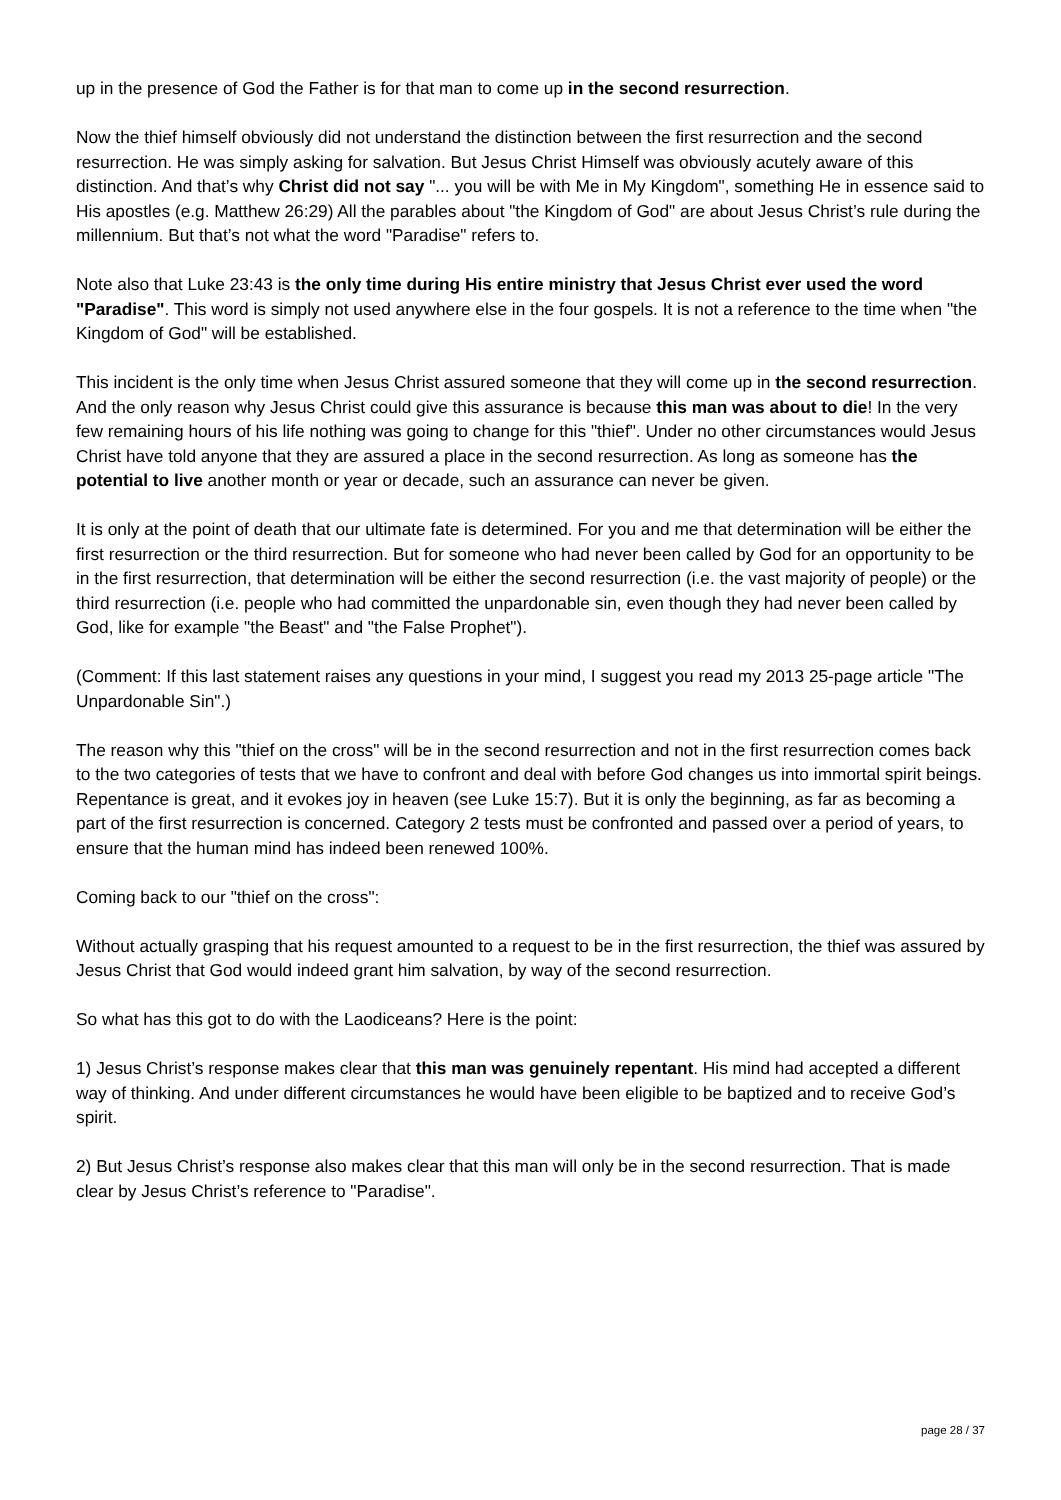up in the presence of God the Father is for that man to come up in the second resurrection.
Now the thief himself obviously did not understand the distinction between the first resurrection and the second resurrection. He was simply asking for salvation. But Jesus Christ Himself was obviously acutely aware of this distinction. And that’s why Christ did not say "... you will be with Me in My Kingdom", something He in essence said to His apostles (e.g. Matthew 26:29) All the parables about "the Kingdom of God" are about Jesus Christ’s rule during the millennium. But that’s not what the word "Paradise" refers to.
Note also that Luke 23:43 is the only time during His entire ministry that Jesus Christ ever used the word "Paradise". This word is simply not used anywhere else in the four gospels. It is not a reference to the time when "the Kingdom of God" will be established.
This incident is the only time when Jesus Christ assured someone that they will come up in the second resurrection. And the only reason why Jesus Christ could give this assurance is because this man was about to die! In the very few remaining hours of his life nothing was going to change for this "thief". Under no other circumstances would Jesus Christ have told anyone that they are assured a place in the second resurrection. As long as someone has the potential to live another month or year or decade, such an assurance can never be given.
It is only at the point of death that our ultimate fate is determined. For you and me that determination will be either the first resurrection or the third resurrection. But for someone who had never been called by God for an opportunity to be in the first resurrection, that determination will be either the second resurrection (i.e. the vast majority of people) or the third resurrection (i.e. people who had committed the unpardonable sin, even though they had never been called by God, like for example "the Beast" and "the False Prophet").
(Comment: If this last statement raises any questions in your mind, I suggest you read my 2013 25-page article "The Unpardonable Sin".)
The reason why this "thief on the cross" will be in the second resurrection and not in the first resurrection comes back to the two categories of tests that we have to confront and deal with before God changes us into immortal spirit beings. Repentance is great, and it evokes joy in heaven (see Luke 15:7). But it is only the beginning, as far as becoming a part of the first resurrection is concerned. Category 2 tests must be confronted and passed over a period of years, to ensure that the human mind has indeed been renewed 100%.
Coming back to our "thief on the cross":
Without actually grasping that his request amounted to a request to be in the first resurrection, the thief was assured by Jesus Christ that God would indeed grant him salvation, by way of the second resurrection.
So what has this got to do with the Laodiceans? Here is the point:
1) Jesus Christ’s response makes clear that this man was genuinely repentant. His mind had accepted a different way of thinking. And under different circumstances he would have been eligible to be baptized and to receive God’s spirit.
2) But Jesus Christ’s response also makes clear that this man will only be in the second resurrection. That is made clear by Jesus Christ’s reference to "Paradise".
page 28 / 37